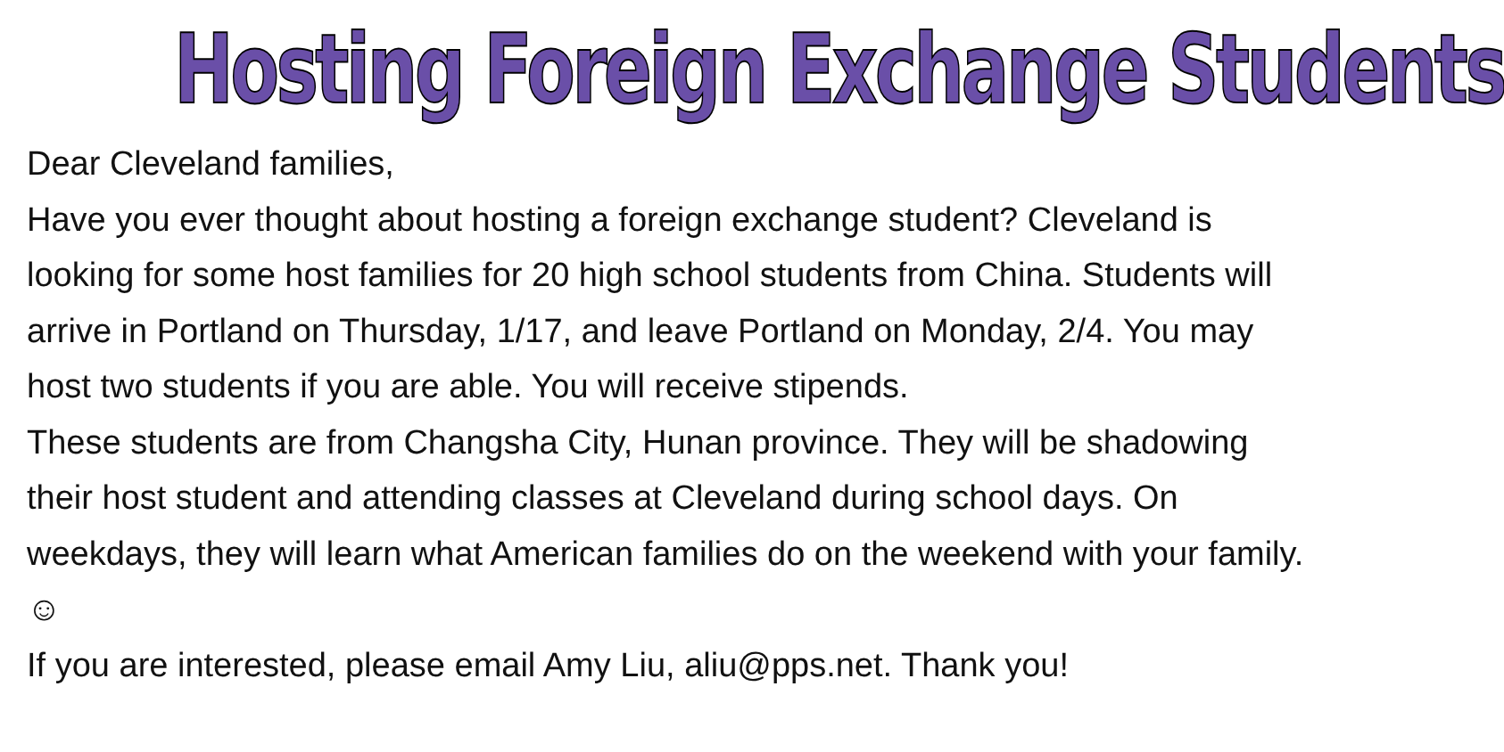Hosting Foreign Exchange Students
Dear Cleveland families,
Have you ever thought about hosting a foreign exchange student? Cleveland is looking for some host families for 20 high school students from China. Students will arrive in Portland on Thursday, 1/17, and leave Portland on Monday, 2/4. You may host two students if you are able. You will receive stipends.
These students are from Changsha City, Hunan province. They will be shadowing their host student and attending classes at Cleveland during school days. On weekdays, they will learn what American families do on the weekend with your family. ☺
If you are interested, please email Amy Liu, aliu@pps.net. Thank you!